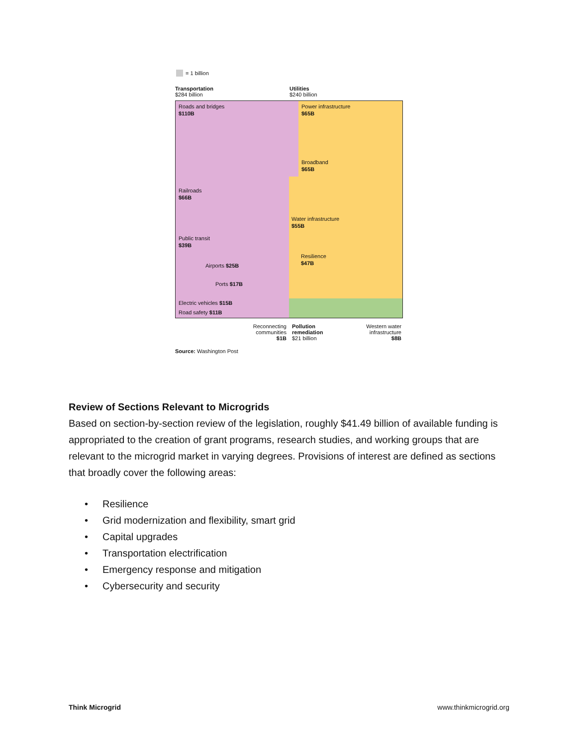= 1 billion
Transportation
$284 billion
Utilities
$240 billion
Roads and bridges
$110B
Power infrastructure
$65B
Broadband
$65B
Railroads
$66B
Water infrastructure
$55B
Public transit
$39B
Resilience
$47B
Airports $25B
Ports $17B
Electric vehicles $15B
Road safety $11B
Reconnecting
communities
$1B
Pollution
remediation
$21 billion
Western water
infrastructure
$8B
Source: Washington Post
Review of Sections Relevant to Microgrids
Based on section-by-section review of the legislation, roughly $41.49 billion of available funding is appropriated to the creation of grant programs, research studies, and working groups that are relevant to the microgrid market in varying degrees. Provisions of interest are defined as sections that broadly cover the following areas:
• Resilience
• Grid modernization and flexibility, smart grid
• Capital upgrades
• Transportation electrification
• Emergency response and mitigation
• Cybersecurity and security
Think Microgrid www.thinkmicrogrid.org